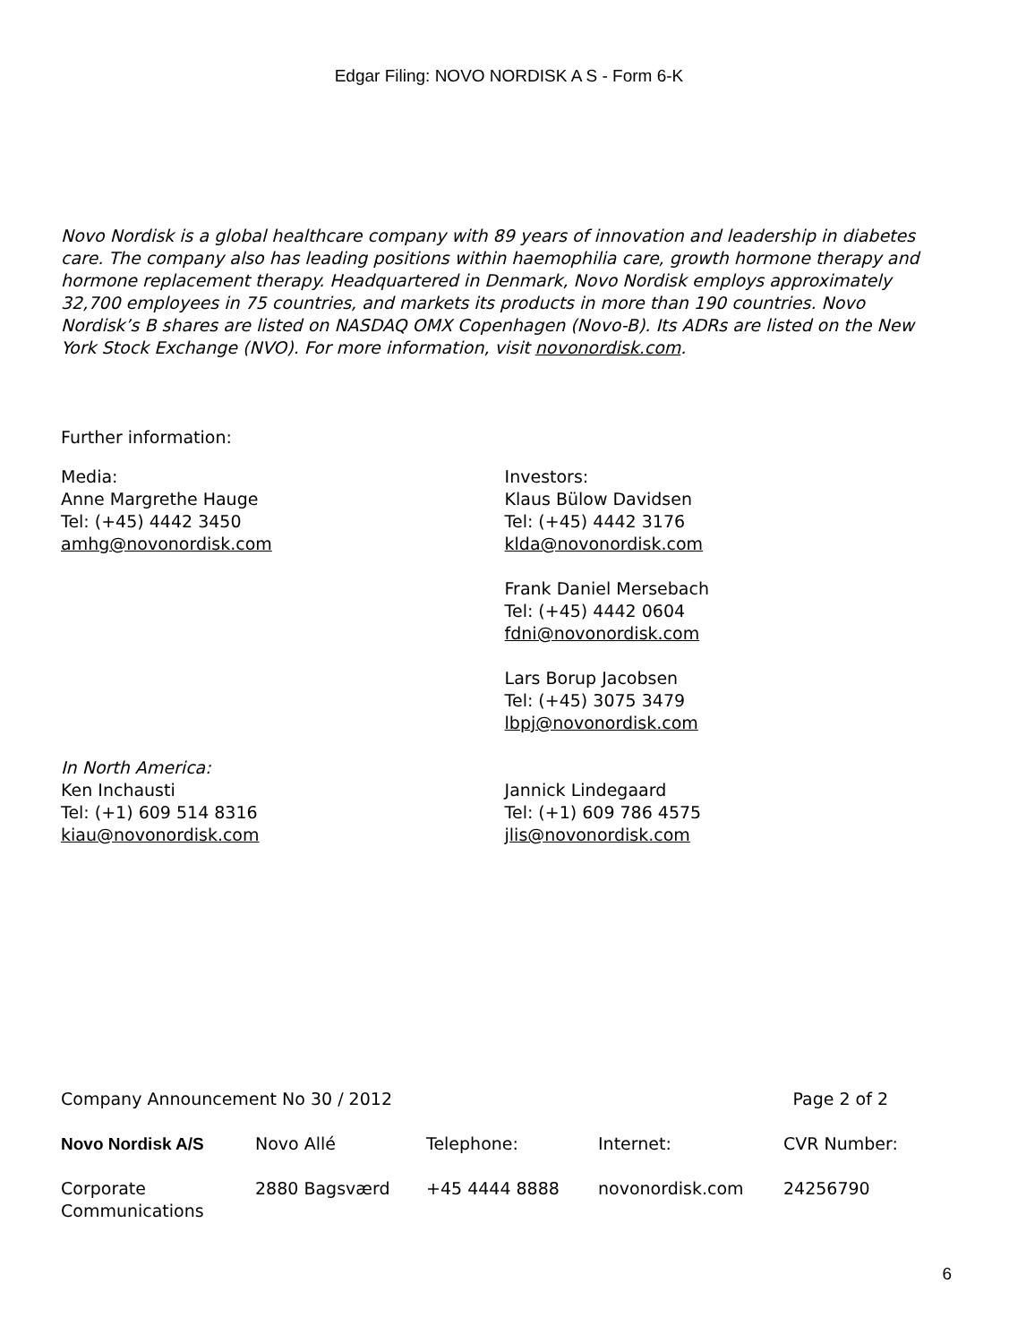Edgar Filing: NOVO NORDISK A S - Form 6-K
Novo Nordisk is a global healthcare company with 89 years of innovation and leadership in diabetes care. The company also has leading positions within haemophilia care, growth hormone therapy and hormone replacement therapy. Headquartered in Denmark, Novo Nordisk employs approximately 32,700 employees in 75 countries, and markets its products in more than 190 countries. Novo Nordisk’s B shares are listed on NASDAQ OMX Copenhagen (Novo-B). Its ADRs are listed on the New York Stock Exchange (NVO). For more information, visit novonordisk.com.
Further information:
| Media: Anne Margrethe Hauge Tel: (+45) 4442 3450 amhg@novonordisk.com | Investors: Klaus Bülow Davidsen Tel: (+45) 4442 3176 klda@novonordisk.com Frank Daniel Mersebach Tel: (+45) 4442 0604 fdni@novonordisk.com Lars Borup Jacobsen Tel: (+45) 3075 3479 lbpj@novonordisk.com |
| In North America: Ken Inchausti Tel: (+1) 609 514 8316 kiau@novonordisk.com | Jannick Lindegaard Tel: (+1) 609 786 4575 jlis@novonordisk.com |
Company Announcement No 30 / 2012 Page 2 of 2
| Novo Nordisk A/S | Novo Allé | Telephone: | Internet: | CVR Number: |
| Corporate Communications | 2880 Bagsværd | +45 4444 8888 | novonordisk.com | 24256790 |
6